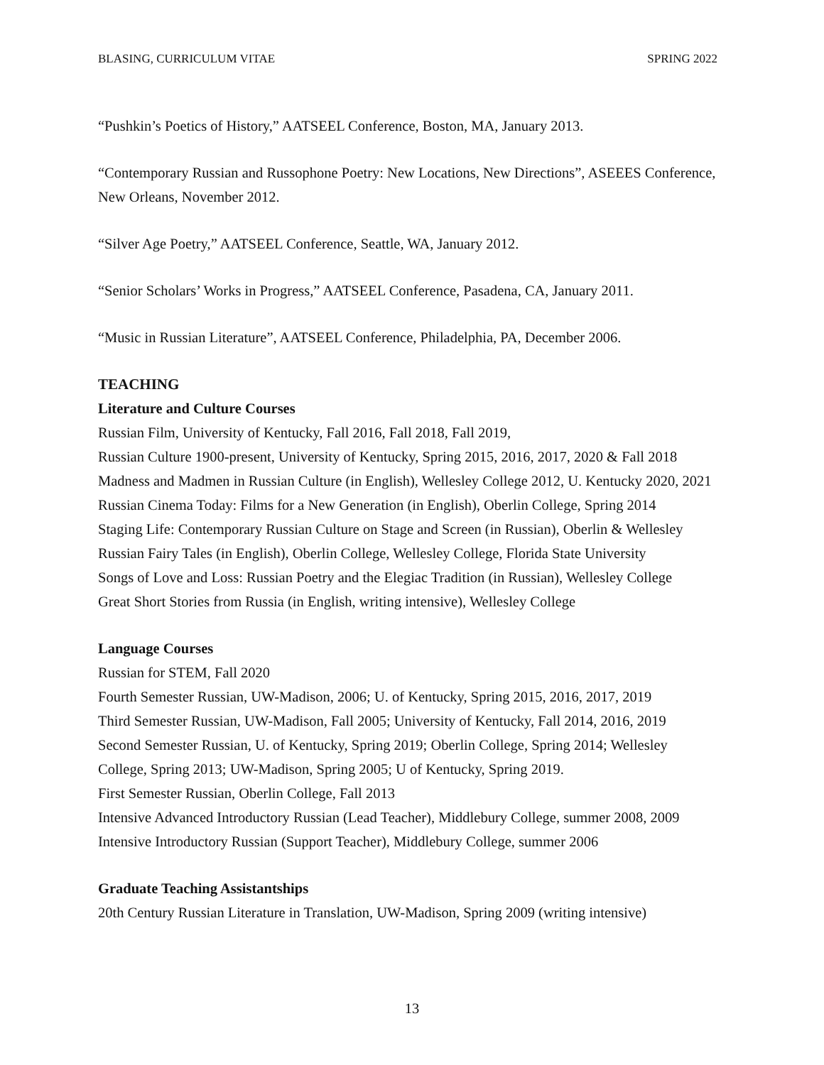BLASING, CURRICULUM VITAE SPRING 2022
“Pushkin’s Poetics of History,” AATSEEL Conference, Boston, MA, January 2013.
“Contemporary Russian and Russophone Poetry: New Locations, New Directions”, ASEEES Conference, New Orleans, November 2012.
“Silver Age Poetry,” AATSEEL Conference, Seattle, WA, January 2012.
“Senior Scholars’ Works in Progress,” AATSEEL Conference, Pasadena, CA, January 2011.
“Music in Russian Literature”, AATSEEL Conference, Philadelphia, PA, December 2006.
TEACHING
Literature and Culture Courses
Russian Film, University of Kentucky, Fall 2016, Fall 2018, Fall 2019,
Russian Culture 1900-present, University of Kentucky, Spring 2015, 2016, 2017, 2020 & Fall 2018
Madness and Madmen in Russian Culture (in English), Wellesley College 2012, U. Kentucky 2020, 2021
Russian Cinema Today: Films for a New Generation (in English), Oberlin College, Spring 2014
Staging Life: Contemporary Russian Culture on Stage and Screen (in Russian), Oberlin & Wellesley
Russian Fairy Tales (in English), Oberlin College, Wellesley College, Florida State University
Songs of Love and Loss: Russian Poetry and the Elegiac Tradition (in Russian), Wellesley College
Great Short Stories from Russia (in English, writing intensive), Wellesley College
Language Courses
Russian for STEM, Fall 2020
Fourth Semester Russian, UW-Madison, 2006; U. of Kentucky, Spring 2015, 2016, 2017, 2019
Third Semester Russian, UW-Madison, Fall 2005; University of Kentucky, Fall 2014, 2016, 2019
Second Semester Russian, U. of Kentucky, Spring 2019; Oberlin College, Spring 2014; Wellesley College, Spring 2013; UW-Madison, Spring 2005; U of Kentucky, Spring 2019.
First Semester Russian, Oberlin College, Fall 2013
Intensive Advanced Introductory Russian (Lead Teacher), Middlebury College, summer 2008, 2009
Intensive Introductory Russian (Support Teacher), Middlebury College, summer 2006
Graduate Teaching Assistantships
20th Century Russian Literature in Translation, UW-Madison, Spring 2009 (writing intensive)
13